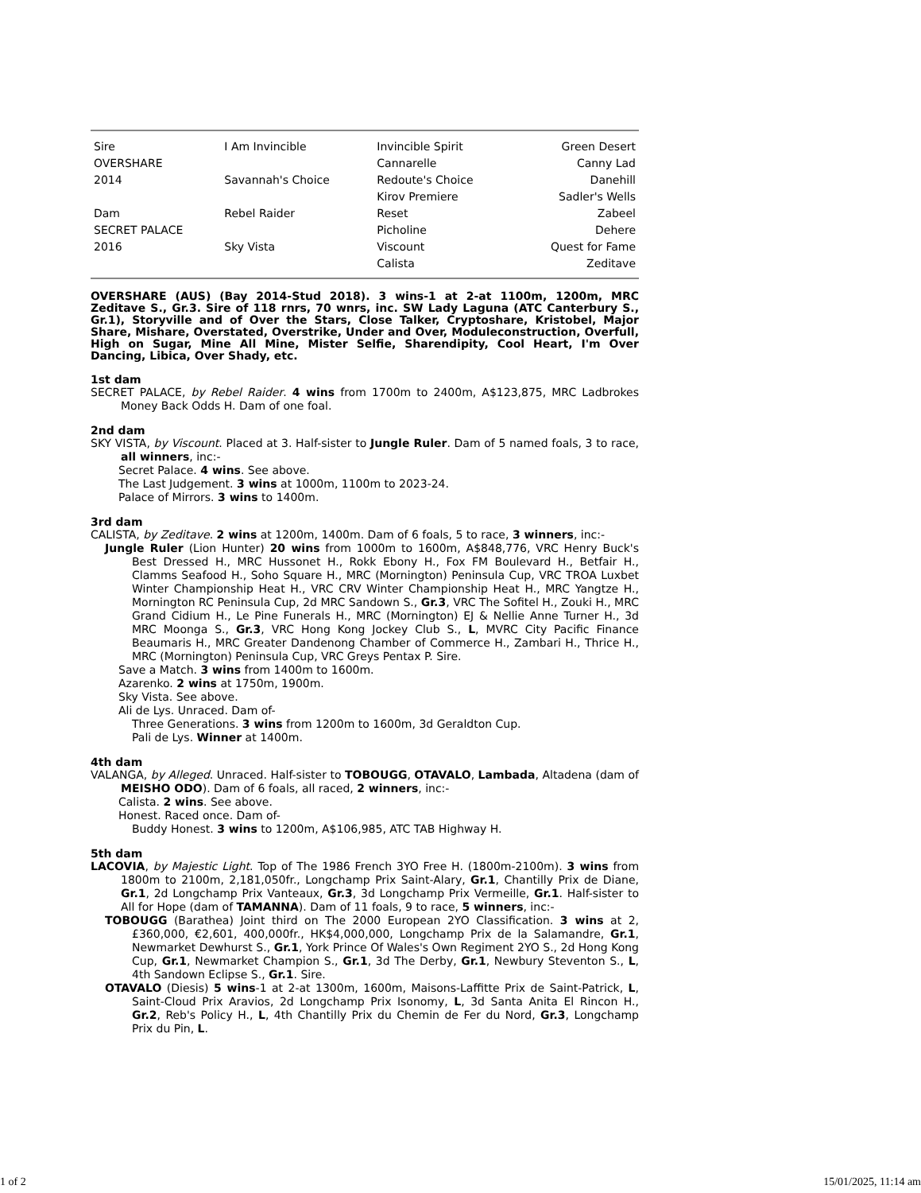| Sire | I Am Invincible | Invincible Spirit | Green Desert |
| OVERSHARE | | Cannarelle | Canny Lad |
| 2014 | Savannah's Choice | Redoute's Choice | Danehill |
| | | Kirov Premiere | Sadler's Wells |
| Dam | Rebel Raider | Reset | Zabeel |
| SECRET PALACE | | Picholine | Dehere |
| 2016 | Sky Vista | Viscount | Quest for Fame |
| | | Calista | Zeditave |
OVERSHARE (AUS) (Bay 2014-Stud 2018). 3 wins-1 at 2-at 1100m, 1200m, MRC Zeditave S., Gr.3. Sire of 118 rnrs, 70 wnrs, inc. SW Lady Laguna (ATC Canterbury S., Gr.1), Storyville and of Over the Stars, Close Talker, Cryptoshare, Kristobel, Major Share, Mishare, Overstated, Overstrike, Under and Over, Moduleconstruction, Overfull, High on Sugar, Mine All Mine, Mister Selfie, Sharendipity, Cool Heart, I'm Over Dancing, Libica, Over Shady, etc.
1st dam
SECRET PALACE, by Rebel Raider. 4 wins from 1700m to 2400m, A$123,875, MRC Ladbrokes Money Back Odds H. Dam of one foal.
2nd dam
SKY VISTA, by Viscount. Placed at 3. Half-sister to Jungle Ruler. Dam of 5 named foals, 3 to race, all winners, inc:-
Secret Palace. 4 wins. See above.
The Last Judgement. 3 wins at 1000m, 1100m to 2023-24.
Palace of Mirrors. 3 wins to 1400m.
3rd dam
CALISTA, by Zeditave. 2 wins at 1200m, 1400m. Dam of 6 foals, 5 to race, 3 winners, inc:-
Jungle Ruler (Lion Hunter) 20 wins from 1000m to 1600m, A$848,776, VRC Henry Buck's Best Dressed H., MRC Hussonet H., Rokk Ebony H., Fox FM Boulevard H., Betfair H., Clamms Seafood H., Soho Square H., MRC (Mornington) Peninsula Cup, VRC TROA Luxbet Winter Championship Heat H., VRC CRV Winter Championship Heat H., MRC Yangtze H., Mornington RC Peninsula Cup, 2d MRC Sandown S., Gr.3, VRC The Sofitel H., Zouki H., MRC Grand Cidium H., Le Pine Funerals H., MRC (Mornington) EJ & Nellie Anne Turner H., 3d MRC Moonga S., Gr.3, VRC Hong Kong Jockey Club S., L, MVRC City Pacific Finance Beaumaris H., MRC Greater Dandenong Chamber of Commerce H., Zambari H., Thrice H., MRC (Mornington) Peninsula Cup, VRC Greys Pentax P. Sire.
Save a Match. 3 wins from 1400m to 1600m.
Azarenko. 2 wins at 1750m, 1900m.
Sky Vista. See above.
Ali de Lys. Unraced. Dam of-
Three Generations. 3 wins from 1200m to 1600m, 3d Geraldton Cup.
Pali de Lys. Winner at 1400m.
4th dam
VALANGA, by Alleged. Unraced. Half-sister to TOBOUGG, OTAVALO, Lambada, Altadena (dam of MEISHO ODO). Dam of 6 foals, all raced, 2 winners, inc:-
Calista. 2 wins. See above.
Honest. Raced once. Dam of-
Buddy Honest. 3 wins to 1200m, A$106,985, ATC TAB Highway H.
5th dam
LACOVIA, by Majestic Light. Top of The 1986 French 3YO Free H. (1800m-2100m). 3 wins from 1800m to 2100m, 2,181,050fr., Longchamp Prix Saint-Alary, Gr.1, Chantilly Prix de Diane, Gr.1, 2d Longchamp Prix Vanteaux, Gr.3, 3d Longchamp Prix Vermeille, Gr.1. Half-sister to All for Hope (dam of TAMANNA). Dam of 11 foals, 9 to race, 5 winners, inc:-
TOBOUGG (Barathea) Joint third on The 2000 European 2YO Classification. 3 wins at 2, £360,000, €2,601, 400,000fr., HK$4,000,000, Longchamp Prix de la Salamandre, Gr.1, Newmarket Dewhurst S., Gr.1, York Prince Of Wales's Own Regiment 2YO S., 2d Hong Kong Cup, Gr.1, Newmarket Champion S., Gr.1, 3d The Derby, Gr.1, Newbury Steventon S., L, 4th Sandown Eclipse S., Gr.1. Sire.
OTAVALO (Diesis) 5 wins-1 at 2-at 1300m, 1600m, Maisons-Laffitte Prix de Saint-Patrick, L, Saint-Cloud Prix Aravios, 2d Longchamp Prix Isonomy, L, 3d Santa Anita El Rincon H., Gr.2, Reb's Policy H., L, 4th Chantilly Prix du Chemin de Fer du Nord, Gr.3, Longchamp Prix du Pin, L.
1 of 2 15/01/2025, 11:14 am